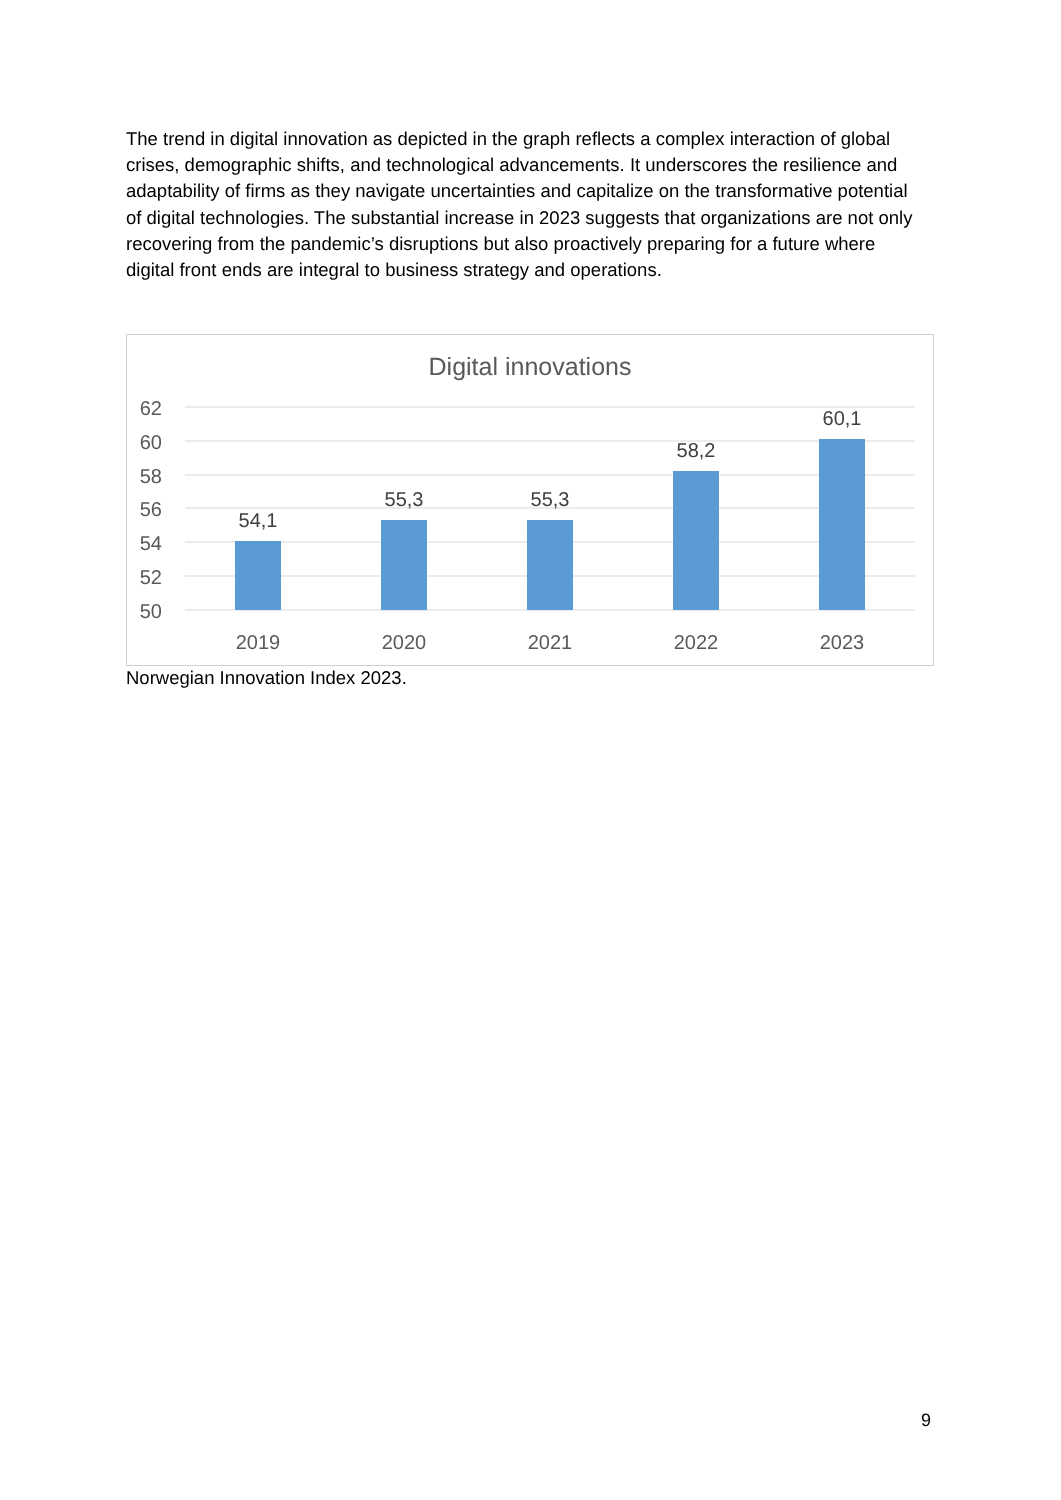The trend in digital innovation as depicted in the graph reflects a complex interaction of global crises, demographic shifts, and technological advancements. It underscores the resilience and adaptability of firms as they navigate uncertainties and capitalize on the transformative potential of digital technologies. The substantial increase in 2023 suggests that organizations are not only recovering from the pandemic’s disruptions but also proactively preparing for a future where digital front ends are integral to business strategy and operations.
Digital innovations
62
60
58
56
54
52
50
54,1
55,3
55,3
58,2
60,1
2019
2020
2021
2022
2023
Norwegian Innovation Index 2023.
9